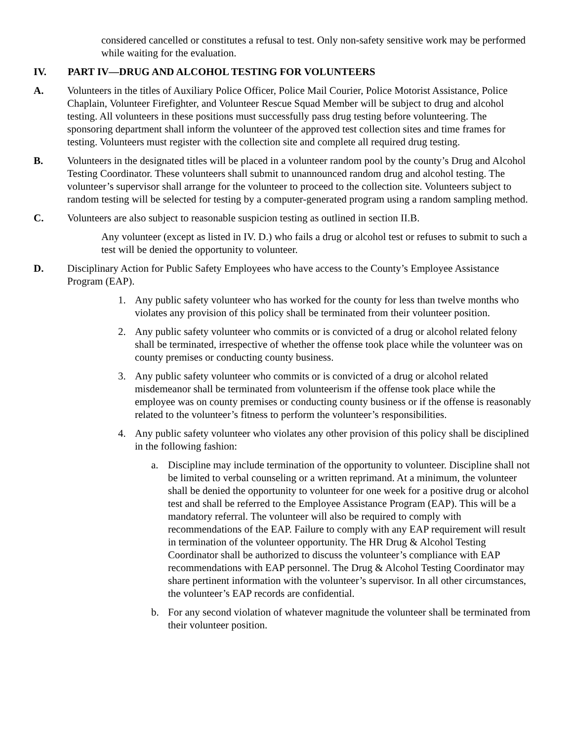considered cancelled or constitutes a refusal to test. Only non-safety sensitive work may be performed while waiting for the evaluation.
IV. PART IV—DRUG AND ALCOHOL TESTING FOR VOLUNTEERS
A. Volunteers in the titles of Auxiliary Police Officer, Police Mail Courier, Police Motorist Assistance, Police Chaplain, Volunteer Firefighter, and Volunteer Rescue Squad Member will be subject to drug and alcohol testing. All volunteers in these positions must successfully pass drug testing before volunteering. The sponsoring department shall inform the volunteer of the approved test collection sites and time frames for testing. Volunteers must register with the collection site and complete all required drug testing.
B. Volunteers in the designated titles will be placed in a volunteer random pool by the county’s Drug and Alcohol Testing Coordinator. These volunteers shall submit to unannounced random drug and alcohol testing. The volunteer’s supervisor shall arrange for the volunteer to proceed to the collection site. Volunteers subject to random testing will be selected for testing by a computer-generated program using a random sampling method.
C. Volunteers are also subject to reasonable suspicion testing as outlined in section II.B.
Any volunteer (except as listed in IV. D.) who fails a drug or alcohol test or refuses to submit to such a test will be denied the opportunity to volunteer.
D. Disciplinary Action for Public Safety Employees who have access to the County’s Employee Assistance Program (EAP).
1. Any public safety volunteer who has worked for the county for less than twelve months who violates any provision of this policy shall be terminated from their volunteer position.
2. Any public safety volunteer who commits or is convicted of a drug or alcohol related felony shall be terminated, irrespective of whether the offense took place while the volunteer was on county premises or conducting county business.
3. Any public safety volunteer who commits or is convicted of a drug or alcohol related misdemeanor shall be terminated from volunteerism if the offense took place while the employee was on county premises or conducting county business or if the offense is reasonably related to the volunteer’s fitness to perform the volunteer’s responsibilities.
4. Any public safety volunteer who violates any other provision of this policy shall be disciplined in the following fashion:
a. Discipline may include termination of the opportunity to volunteer. Discipline shall not be limited to verbal counseling or a written reprimand. At a minimum, the volunteer shall be denied the opportunity to volunteer for one week for a positive drug or alcohol test and shall be referred to the Employee Assistance Program (EAP). This will be a mandatory referral. The volunteer will also be required to comply with recommendations of the EAP. Failure to comply with any EAP requirement will result in termination of the volunteer opportunity. The HR Drug & Alcohol Testing Coordinator shall be authorized to discuss the volunteer’s compliance with EAP recommendations with EAP personnel. The Drug & Alcohol Testing Coordinator may share pertinent information with the volunteer’s supervisor. In all other circumstances, the volunteer’s EAP records are confidential.
b. For any second violation of whatever magnitude the volunteer shall be terminated from their volunteer position.